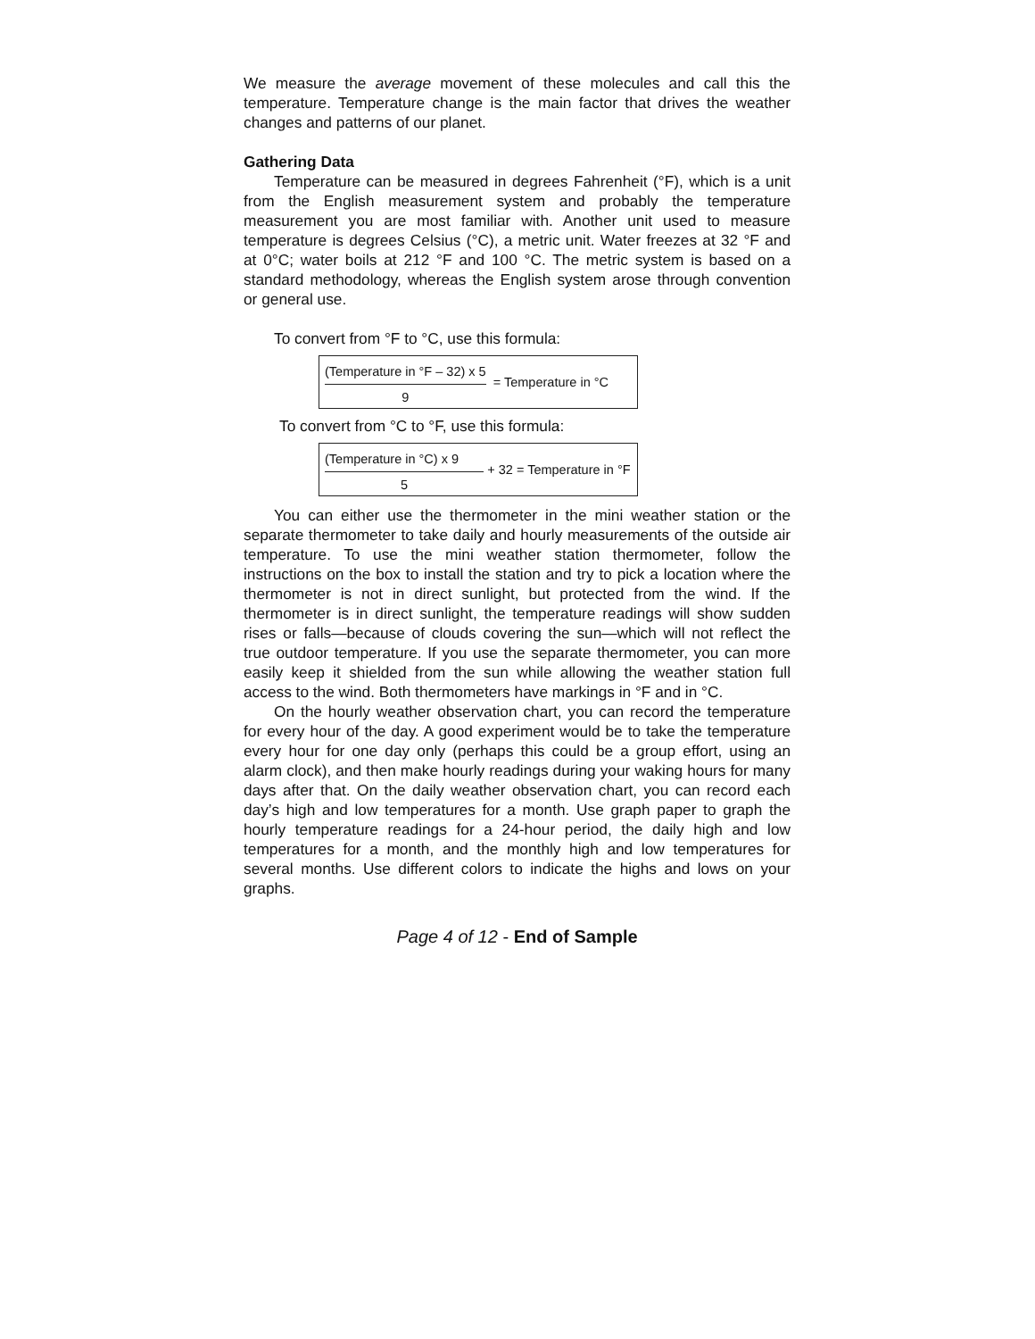We measure the average movement of these molecules and call this the temperature. Temperature change is the main factor that drives the weather changes and patterns of our planet.
Gathering Data
Temperature can be measured in degrees Fahrenheit (°F), which is a unit from the English measurement system and probably the temperature measurement you are most familiar with. Another unit used to measure temperature is degrees Celsius (°C), a metric unit. Water freezes at 32 °F and at 0°C; water boils at 212 °F and 100 °C. The metric system is based on a standard methodology, whereas the English system arose through convention or general use.
To convert from °F to °C, use this formula:
(Temperature in °F – 32) x 5
9
= Temperature in °C
To convert from °C to °F, use this formula:
(Temperature in °C) x 9
5
+ 32 = Temperature in °F
You can either use the thermometer in the mini weather station or the separate thermometer to take daily and hourly measurements of the outside air temperature. To use the mini weather station thermometer, follow the instructions on the box to install the station and try to pick a location where the thermometer is not in direct sunlight, but protected from the wind. If the thermometer is in direct sunlight, the temperature readings will show sudden rises or falls—because of clouds covering the sun—which will not reflect the true outdoor temperature. If you use the separate thermometer, you can more easily keep it shielded from the sun while allowing the weather station full access to the wind. Both thermometers have markings in °F and in °C.
On the hourly weather observation chart, you can record the temperature for every hour of the day. A good experiment would be to take the temperature every hour for one day only (perhaps this could be a group effort, using an alarm clock), and then make hourly readings during your waking hours for many days after that. On the daily weather observation chart, you can record each day’s high and low temperatures for a month. Use graph paper to graph the hourly temperature readings for a 24-hour period, the daily high and low temperatures for a month, and the monthly high and low temperatures for several months. Use different colors to indicate the highs and lows on your graphs.
Page 4 of 12 - End of Sample